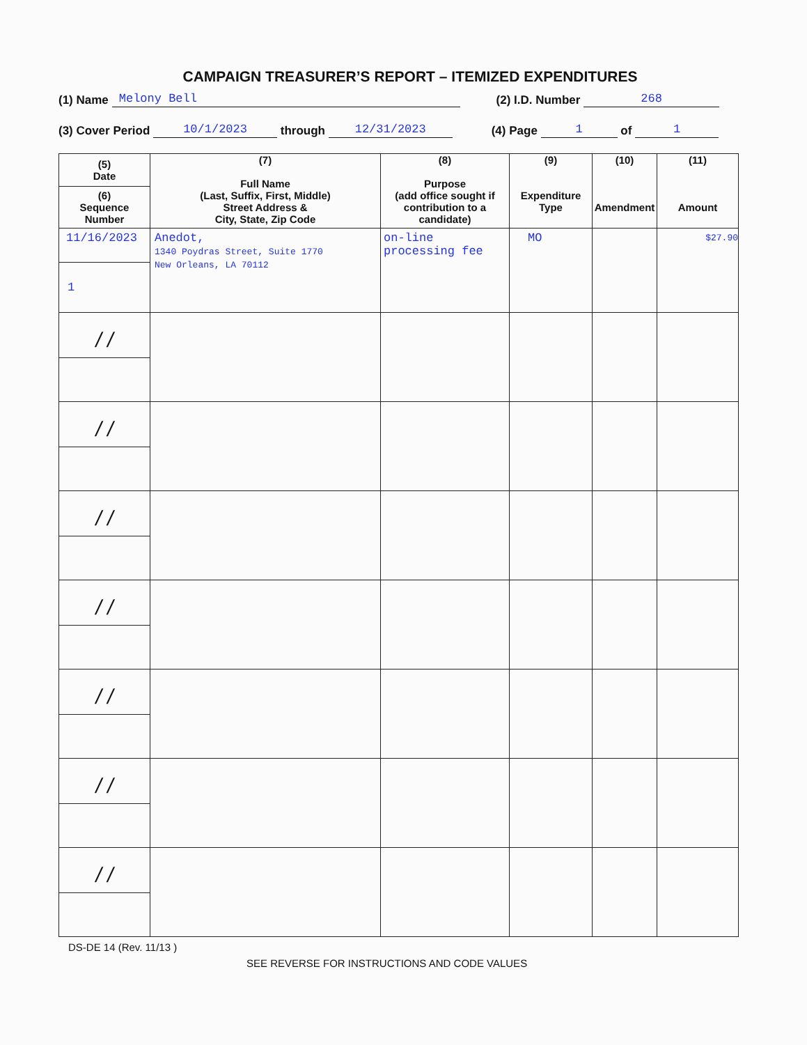CAMPAIGN TREASURER’S REPORT – ITEMIZED EXPENDITURES
(1) Name Melony Bell (2) I.D. Number 268
(3) Cover Period 10/1/2023 through 12/31/2023 (4) Page 1 of 1
| (5) Date (6) Sequence Number | (7) Full Name (Last, Suffix, First, Middle) Street Address & City, State, Zip Code | (8) Purpose (add office sought if contribution to a candidate) | (9) Expenditure Type | (10) Amendment | (11) Amount |
| --- | --- | --- | --- | --- | --- |
| 11/16/2023 1 | Anedot, 1340 Poydras Street, Suite 1770 New Orleans, LA 70112 | on-line processing fee | MO | | $27.90 |
| / / | | | | | |
| / / | | | | | |
| / / | | | | | |
| / / | | | | | |
| / / | | | | | |
| / / | | | | | |
| / / | | | | | |
DS-DE 14 (Rev. 11/13 )
SEE REVERSE FOR INSTRUCTIONS AND CODE VALUES